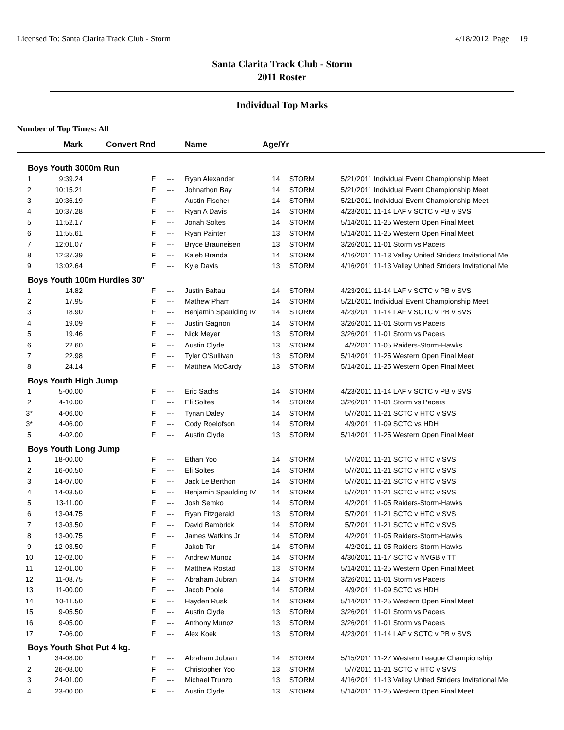Licensed To: Santa Clarita Track Club - Storm 4/18/2012 Page 19
Santa Clarita Track Club - Storm
2011 Roster
Individual Top Marks
Number of Top Times: All
| | Mark | Convert Rnd | | Name | Age/Yr | | | |
| --- | --- | --- | --- | --- | --- | --- | --- | --- |
| Boys Youth 3000m Run | | | | | | | | |
| 1 | 9:39.24 | F | --- | Ryan Alexander | 14 | STORM | 5/21/2011 | Individual Event Championship Meet |
| 2 | 10:15.21 | F | --- | Johnathon Bay | 14 | STORM | 5/21/2011 | Individual Event Championship Meet |
| 3 | 10:36.19 | F | --- | Austin Fischer | 14 | STORM | 5/21/2011 | Individual Event Championship Meet |
| 4 | 10:37.28 | F | --- | Ryan A Davis | 14 | STORM | 4/23/2011 | 11-14 LAF v SCTC v PB v SVS |
| 5 | 11:52.17 | F | --- | Jonah Soltes | 14 | STORM | 5/14/2011 | 11-25 Western Open Final Meet |
| 6 | 11:55.61 | F | --- | Ryan Painter | 13 | STORM | 5/14/2011 | 11-25 Western Open Final Meet |
| 7 | 12:01.07 | F | --- | Bryce Brauneisen | 13 | STORM | 3/26/2011 | 11-01 Storm vs Pacers |
| 8 | 12:37.39 | F | --- | Kaleb Branda | 14 | STORM | 4/16/2011 | 11-13 Valley United Striders Invitational Me |
| 9 | 13:02.64 | F | --- | Kyle Davis | 13 | STORM | 4/16/2011 | 11-13 Valley United Striders Invitational Me |
| Boys Youth 100m Hurdles 30" | | | | | | | | |
| 1 | 14.82 | F | --- | Justin Baltau | 14 | STORM | 4/23/2011 | 11-14 LAF v SCTC v PB v SVS |
| 2 | 17.95 | F | --- | Mathew Pham | 14 | STORM | 5/21/2011 | Individual Event Championship Meet |
| 3 | 18.90 | F | --- | Benjamin Spaulding IV | 14 | STORM | 4/23/2011 | 11-14 LAF v SCTC v PB v SVS |
| 4 | 19.09 | F | --- | Justin Gagnon | 14 | STORM | 3/26/2011 | 11-01 Storm vs Pacers |
| 5 | 19.46 | F | --- | Nick Meyer | 13 | STORM | 3/26/2011 | 11-01 Storm vs Pacers |
| 6 | 22.60 | F | --- | Austin Clyde | 13 | STORM | 4/2/2011 | 11-05 Raiders-Storm-Hawks |
| 7 | 22.98 | F | --- | Tyler O'Sullivan | 13 | STORM | 5/14/2011 | 11-25 Western Open Final Meet |
| 8 | 24.14 | F | --- | Matthew McCardy | 13 | STORM | 5/14/2011 | 11-25 Western Open Final Meet |
| Boys Youth High Jump | | | | | | | | |
| 1 | 5-00.00 | F | --- | Eric Sachs | 14 | STORM | 4/23/2011 | 11-14 LAF v SCTC v PB v SVS |
| 2 | 4-10.00 | F | --- | Eli Soltes | 14 | STORM | 3/26/2011 | 11-01 Storm vs Pacers |
| 3* | 4-06.00 | F | --- | Tynan Daley | 14 | STORM | 5/7/2011 | 11-21 SCTC v HTC v SVS |
| 3* | 4-06.00 | F | --- | Cody Roelofson | 14 | STORM | 4/9/2011 | 11-09 SCTC vs HDH |
| 5 | 4-02.00 | F | --- | Austin Clyde | 13 | STORM | 5/14/2011 | 11-25 Western Open Final Meet |
| Boys Youth Long Jump | | | | | | | | |
| 1 | 18-00.00 | F | --- | Ethan Yoo | 14 | STORM | 5/7/2011 | 11-21 SCTC v HTC v SVS |
| 2 | 16-00.50 | F | --- | Eli Soltes | 14 | STORM | 5/7/2011 | 11-21 SCTC v HTC v SVS |
| 3 | 14-07.00 | F | --- | Jack Le Berthon | 14 | STORM | 5/7/2011 | 11-21 SCTC v HTC v SVS |
| 4 | 14-03.50 | F | --- | Benjamin Spaulding IV | 14 | STORM | 5/7/2011 | 11-21 SCTC v HTC v SVS |
| 5 | 13-11.00 | F | --- | Josh Semko | 14 | STORM | 4/2/2011 | 11-05 Raiders-Storm-Hawks |
| 6 | 13-04.75 | F | --- | Ryan Fitzgerald | 13 | STORM | 5/7/2011 | 11-21 SCTC v HTC v SVS |
| 7 | 13-03.50 | F | --- | David Bambrick | 14 | STORM | 5/7/2011 | 11-21 SCTC v HTC v SVS |
| 8 | 13-00.75 | F | --- | James Watkins Jr | 14 | STORM | 4/2/2011 | 11-05 Raiders-Storm-Hawks |
| 9 | 12-03.50 | F | --- | Jakob Tor | 14 | STORM | 4/2/2011 | 11-05 Raiders-Storm-Hawks |
| 10 | 12-02.00 | F | --- | Andrew Munoz | 14 | STORM | 4/30/2011 | 11-17 SCTC v NVGB v TT |
| 11 | 12-01.00 | F | --- | Matthew Rostad | 13 | STORM | 5/14/2011 | 11-25 Western Open Final Meet |
| 12 | 11-08.75 | F | --- | Abraham Jubran | 14 | STORM | 3/26/2011 | 11-01 Storm vs Pacers |
| 13 | 11-00.00 | F | --- | Jacob Poole | 14 | STORM | 4/9/2011 | 11-09 SCTC vs HDH |
| 14 | 10-11.50 | F | --- | Hayden Rusk | 14 | STORM | 5/14/2011 | 11-25 Western Open Final Meet |
| 15 | 9-05.50 | F | --- | Austin Clyde | 13 | STORM | 3/26/2011 | 11-01 Storm vs Pacers |
| 16 | 9-05.00 | F | --- | Anthony Munoz | 13 | STORM | 3/26/2011 | 11-01 Storm vs Pacers |
| 17 | 7-06.00 | F | --- | Alex Koek | 13 | STORM | 4/23/2011 | 11-14 LAF v SCTC v PB v SVS |
| Boys Youth Shot Put 4 kg. | | | | | | | | |
| 1 | 34-08.00 | F | --- | Abraham Jubran | 14 | STORM | 5/15/2011 | 11-27 Western League Championship |
| 2 | 26-08.00 | F | --- | Christopher Yoo | 13 | STORM | 5/7/2011 | 11-21 SCTC v HTC v SVS |
| 3 | 24-01.00 | F | --- | Michael Trunzo | 13 | STORM | 4/16/2011 | 11-13 Valley United Striders Invitational Me |
| 4 | 23-00.00 | F | --- | Austin Clyde | 13 | STORM | 5/14/2011 | 11-25 Western Open Final Meet |